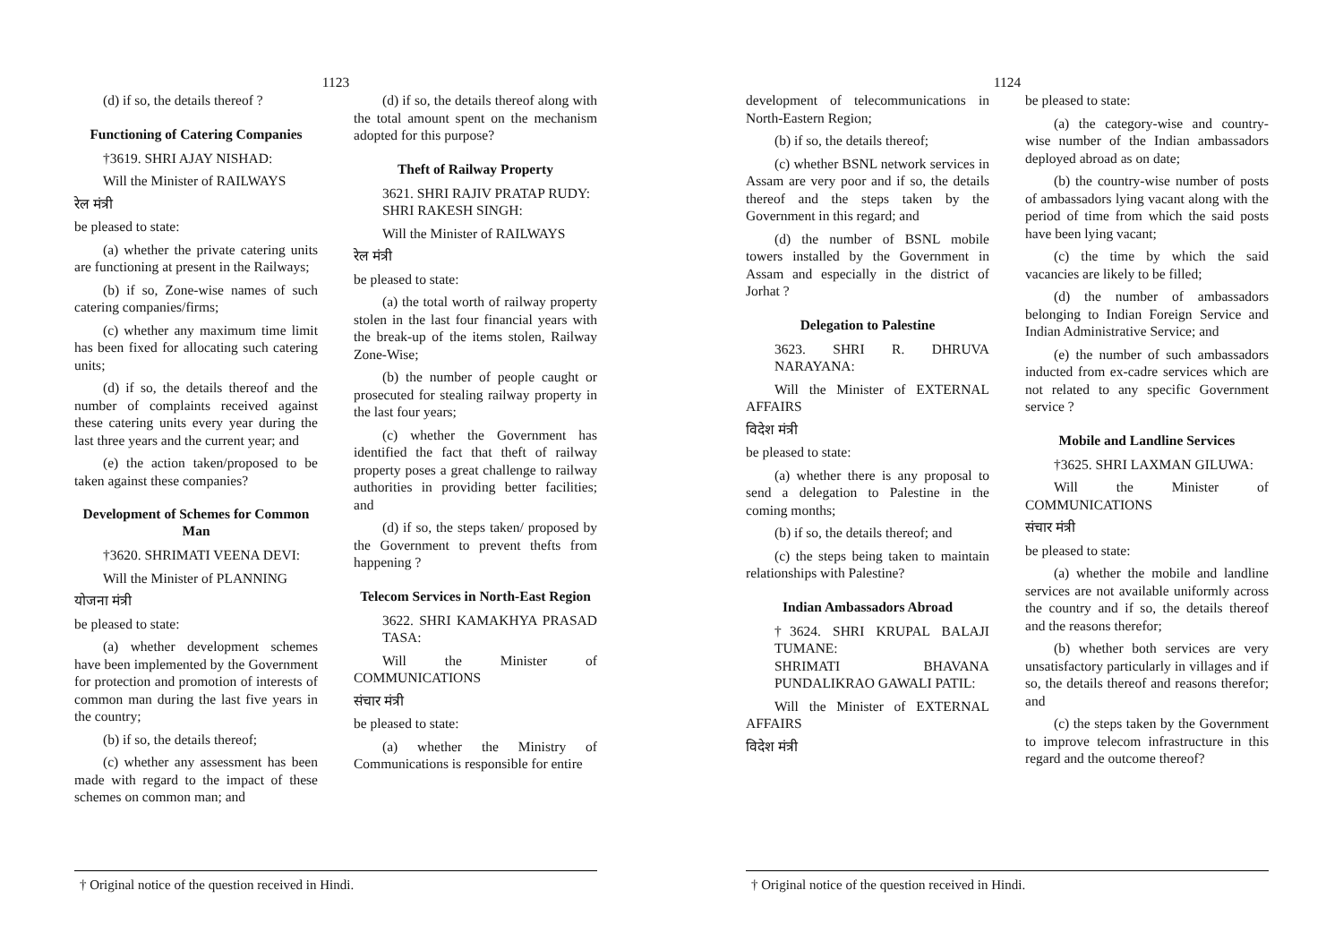1123
(d) if so, the details thereof ?
Functioning of Catering Companies
†3619. SHRI AJAY NISHAD:
Will the Minister of RAILWAYS
रेल मंत्री
be pleased to state:
(a) whether the private catering units are functioning at present in the Railways;
(b) if so, Zone-wise names of such catering companies/firms;
(c) whether any maximum time limit has been fixed for allocating such catering units;
(d) if so, the details thereof and the number of complaints received against these catering units every year during the last three years and the current year; and
(e) the action taken/proposed to be taken against these companies?
Development of Schemes for Common Man
†3620. SHRIMATI VEENA DEVI:
Will the Minister of PLANNING
योजना मंत्री
be pleased to state:
(a) whether development schemes have been implemented by the Government for protection and promotion of interests of common man during the last five years in the country;
(b) if so, the details thereof;
(c) whether any assessment has been made with regard to the impact of these schemes on common man; and
(d) if so, the details thereof along with the total amount spent on the mechanism adopted for this purpose?
Theft of Railway Property
3621. SHRI RAJIV PRATAP RUDY:
SHRI RAKESH SINGH:
Will the Minister of RAILWAYS
रेल मंत्री
be pleased to state:
(a) the total worth of railway property stolen in the last four financial years with the break-up of the items stolen, Railway Zone-Wise;
(b) the number of people caught or prosecuted for stealing railway property in the last four years;
(c) whether the Government has identified the fact that theft of railway property poses a great challenge to railway authorities in providing better facilities; and
(d) if so, the steps taken/ proposed by the Government to prevent thefts from happening ?
Telecom Services in North-East Region
3622. SHRI KAMAKHYA PRASAD TASA:
Will the Minister of COMMUNICATIONS
संचार मंत्री
be pleased to state:
(a) whether the Ministry of Communications is responsible for entire
† Original notice of the question received in Hindi.
1124
development of telecommunications in North-Eastern Region;
(b) if so, the details thereof;
(c) whether BSNL network services in Assam are very poor and if so, the details thereof and the steps taken by the Government in this regard; and
(d) the number of BSNL mobile towers installed by the Government in Assam and especially in the district of Jorhat ?
Delegation to Palestine
3623. SHRI R. DHRUVA NARAYANA:
Will the Minister of EXTERNAL AFFAIRS
विदेश मंत्री
be pleased to state:
(a) whether there is any proposal to send a delegation to Palestine in the coming months;
(b) if so, the details thereof; and
(c) the steps being taken to maintain relationships with Palestine?
Indian Ambassadors Abroad
†3624. SHRI KRUPAL BALAJI TUMANE:
SHRIMATI BHAVANA PUNDALIKRAO GAWALI PATIL:
Will the Minister of EXTERNAL AFFAIRS
विदेश मंत्री
be pleased to state:
(a) the category-wise and country-wise number of the Indian ambassadors deployed abroad as on date;
(b) the country-wise number of posts of ambassadors lying vacant along with the period of time from which the said posts have been lying vacant;
(c) the time by which the said vacancies are likely to be filled;
(d) the number of ambassadors belonging to Indian Foreign Service and Indian Administrative Service; and
(e) the number of such ambassadors inducted from ex-cadre services which are not related to any specific Government service ?
Mobile and Landline Services
†3625. SHRI LAXMAN GILUWA:
Will the Minister of COMMUNICATIONS
संचार मंत्री
be pleased to state:
(a) whether the mobile and landline services are not available uniformly across the country and if so, the details thereof and the reasons therefor;
(b) whether both services are very unsatisfactory particularly in villages and if so, the details thereof and reasons therefor; and
(c) the steps taken by the Government to improve telecom infrastructure in this regard and the outcome thereof?
† Original notice of the question received in Hindi.